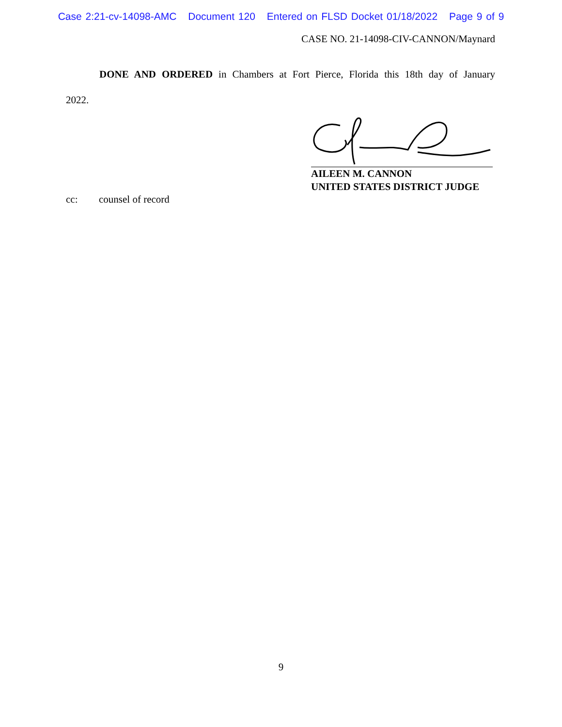Case 2:21-cv-14098-AMC Document 120 Entered on FLSD Docket 01/18/2022 Page 9 of 9
CASE NO. 21-14098-CIV-CANNON/Maynard
DONE AND ORDERED in Chambers at Fort Pierce, Florida this 18th day of January
2022.
AILEEN M. CANNON
UNITED STATES DISTRICT JUDGE
cc: counsel of record
9